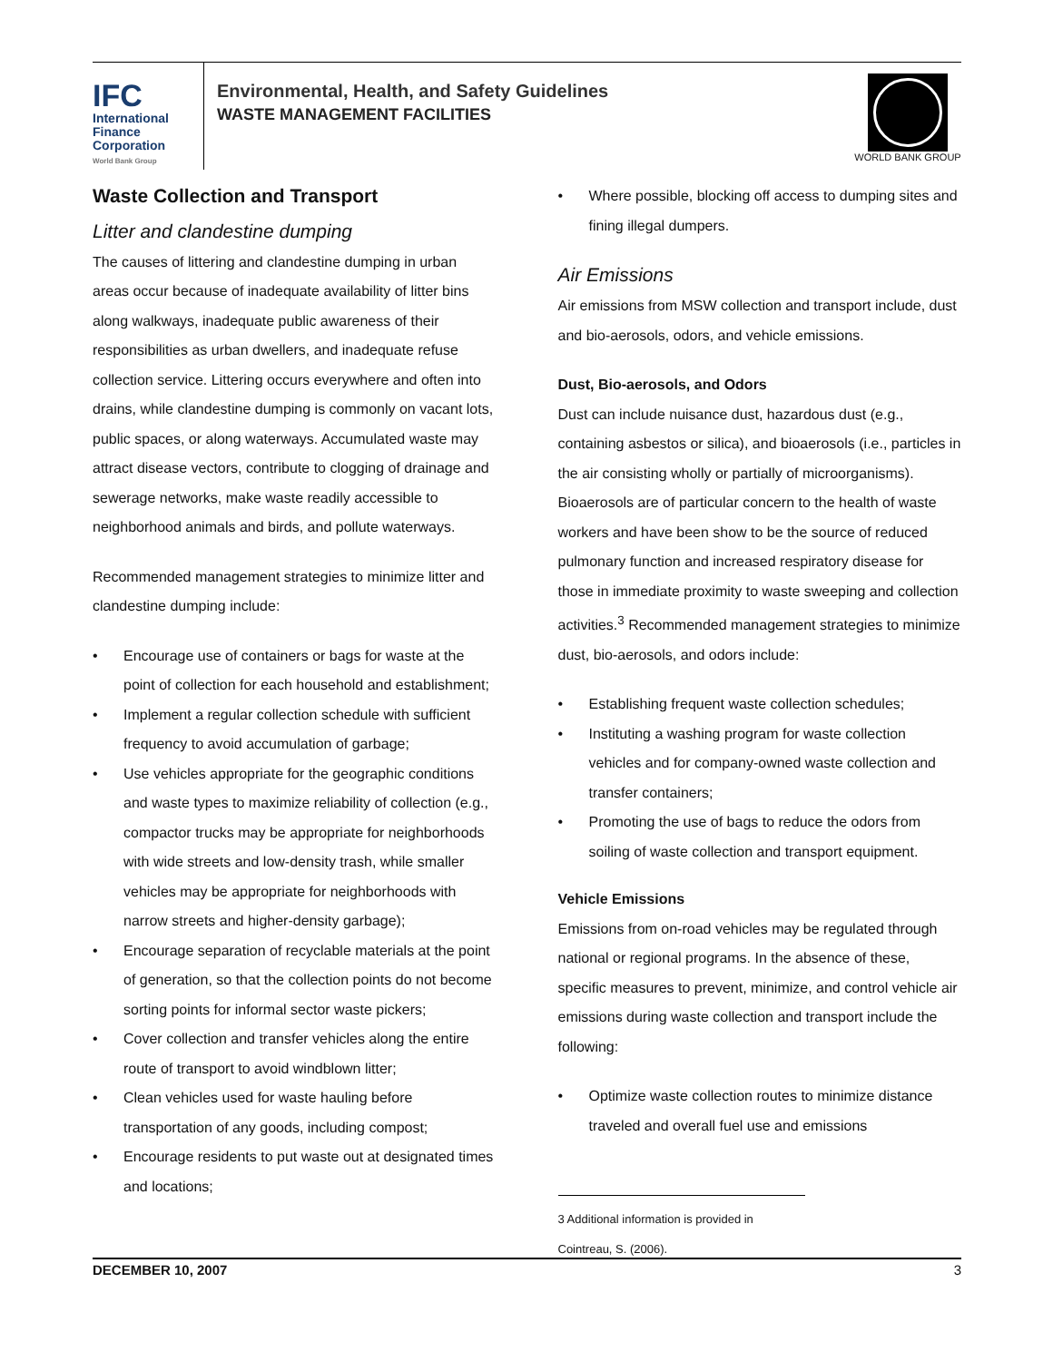IFC
International
Finance
Corporation
World Bank Group
Environmental, Health, and Safety Guidelines
WASTE MANAGEMENT FACILITIES
WORLD BANK GROUP
Waste Collection and Transport
Litter and clandestine dumping
The causes of littering and clandestine dumping in urban areas occur because of inadequate availability of litter bins along walkways, inadequate public awareness of their responsibilities as urban dwellers, and inadequate refuse collection service. Littering occurs everywhere and often into drains, while clandestine dumping is commonly on vacant lots, public spaces, or along waterways. Accumulated waste may attract disease vectors, contribute to clogging of drainage and sewerage networks, make waste readily accessible to neighborhood animals and birds, and pollute waterways.
Recommended management strategies to minimize litter and clandestine dumping include:
• Encourage use of containers or bags for waste at the point of collection for each household and establishment;
• Implement a regular collection schedule with sufficient frequency to avoid accumulation of garbage;
• Use vehicles appropriate for the geographic conditions and waste types to maximize reliability of collection (e.g., compactor trucks may be appropriate for neighborhoods with wide streets and low-density trash, while smaller vehicles may be appropriate for neighborhoods with narrow streets and higher-density garbage);
• Encourage separation of recyclable materials at the point of generation, so that the collection points do not become sorting points for informal sector waste pickers;
• Cover collection and transfer vehicles along the entire route of transport to avoid windblown litter;
• Clean vehicles used for waste hauling before transportation of any goods, including compost;
• Encourage residents to put waste out at designated times and locations;
• Where possible, blocking off access to dumping sites and fining illegal dumpers.
Air Emissions
Air emissions from MSW collection and transport include, dust and bio-aerosols, odors, and vehicle emissions.
Dust, Bio-aerosols, and Odors
Dust can include nuisance dust, hazardous dust (e.g., containing asbestos or silica), and bioaerosols (i.e., particles in the air consisting wholly or partially of microorganisms). Bioaerosols are of particular concern to the health of waste workers and have been show to be the source of reduced pulmonary function and increased respiratory disease for those in immediate proximity to waste sweeping and collection activities.<sup>3</sup> Recommended management strategies to minimize dust, bio-aerosols, and odors include:
• Establishing frequent waste collection schedules;
• Instituting a washing program for waste collection vehicles and for company-owned waste collection and transfer containers;
• Promoting the use of bags to reduce the odors from soiling of waste collection and transport equipment.
Vehicle Emissions
Emissions from on-road vehicles may be regulated through national or regional programs. In the absence of these, specific measures to prevent, minimize, and control vehicle air emissions during waste collection and transport include the following:
• Optimize waste collection routes to minimize distance traveled and overall fuel use and emissions
3 Additional information is provided in Cointreau, S. (2006).
DECEMBER 10, 2007 3